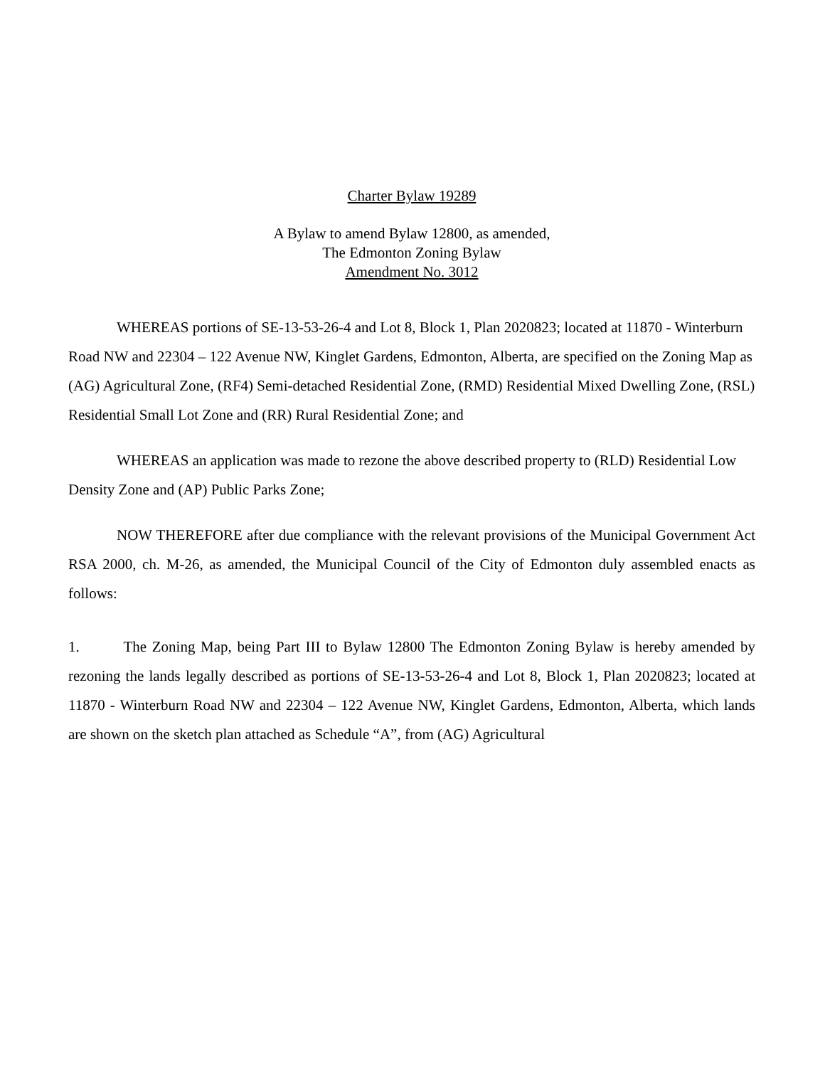Charter Bylaw 19289
A Bylaw to amend Bylaw 12800, as amended,
The Edmonton Zoning Bylaw
Amendment No. 3012
WHEREAS portions of SE-13-53-26-4 and Lot 8, Block 1, Plan 2020823; located at 11870 - Winterburn Road NW and 22304 – 122 Avenue NW, Kinglet Gardens, Edmonton, Alberta, are specified on the Zoning Map as (AG) Agricultural Zone, (RF4) Semi-detached Residential Zone, (RMD) Residential Mixed Dwelling Zone, (RSL) Residential Small Lot Zone and (RR) Rural Residential Zone; and
WHEREAS an application was made to rezone the above described property to (RLD) Residential Low Density Zone and (AP) Public Parks Zone;
NOW THEREFORE after due compliance with the relevant provisions of the Municipal Government Act RSA 2000, ch. M-26, as amended, the Municipal Council of the City of Edmonton duly assembled enacts as follows:
1. The Zoning Map, being Part III to Bylaw 12800 The Edmonton Zoning Bylaw is hereby amended by rezoning the lands legally described as portions of SE-13-53-26-4 and Lot 8, Block 1, Plan 2020823; located at 11870 - Winterburn Road NW and 22304 – 122 Avenue NW, Kinglet Gardens, Edmonton, Alberta, which lands are shown on the sketch plan attached as Schedule “A”, from (AG) Agricultural